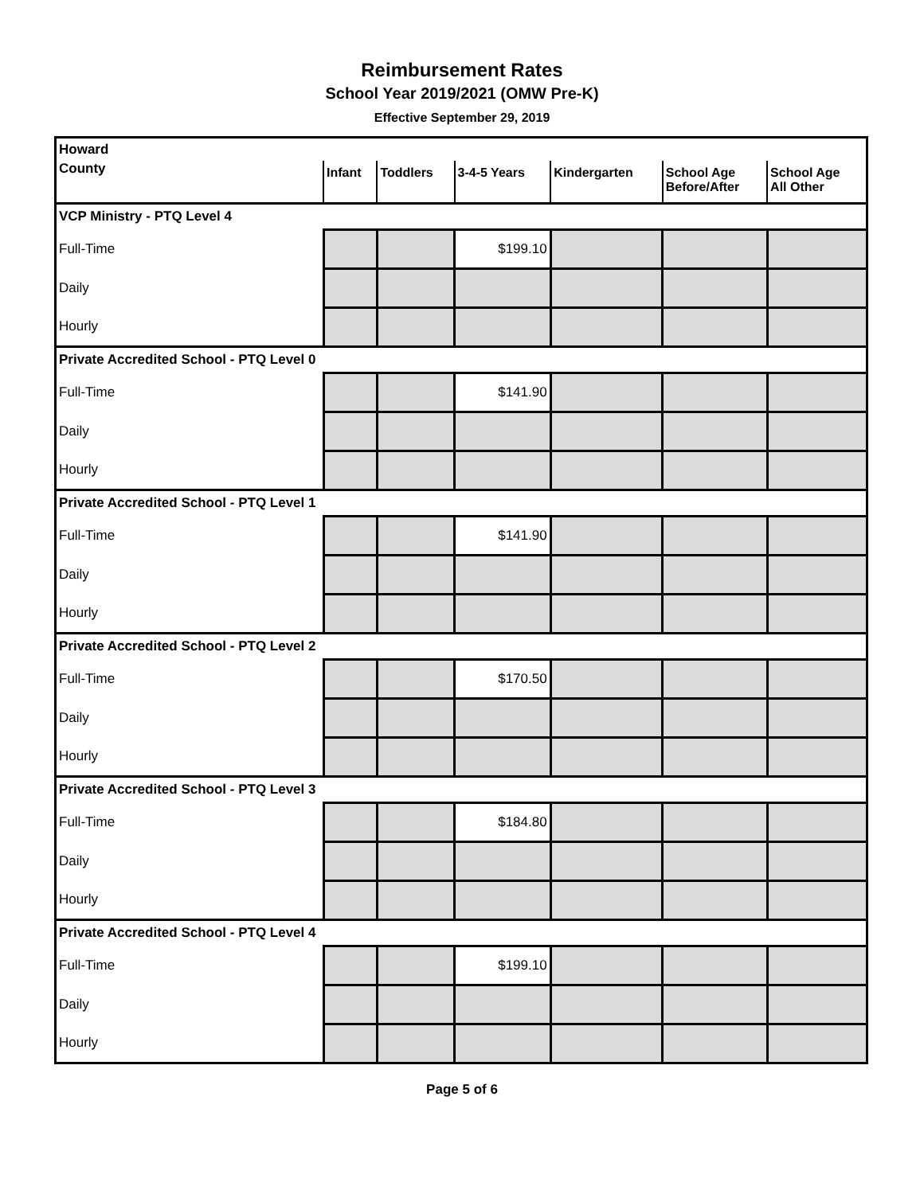Reimbursement Rates
School Year 2019/2021 (OMW Pre-K)
Effective September 29, 2019
| Howard | | | | | | |
| County | Infant | Toddlers | 3-4-5 Years | Kindergarten | School Age Before/After | School Age All Other |
| VCP Ministry - PTQ Level 4 | | | | | | |
| Full-Time | | | $199.10 | | | |
| Daily | | | | | | |
| Hourly | | | | | | |
| Private Accredited School - PTQ Level 0 | | | | | | |
| Full-Time | | | $141.90 | | | |
| Daily | | | | | | |
| Hourly | | | | | | |
| Private Accredited School - PTQ Level 1 | | | | | | |
| Full-Time | | | $141.90 | | | |
| Daily | | | | | | |
| Hourly | | | | | | |
| Private Accredited School - PTQ Level 2 | | | | | | |
| Full-Time | | | $170.50 | | | |
| Daily | | | | | | |
| Hourly | | | | | | |
| Private Accredited School - PTQ Level 3 | | | | | | |
| Full-Time | | | $184.80 | | | |
| Daily | | | | | | |
| Hourly | | | | | | |
| Private Accredited School - PTQ Level 4 | | | | | | |
| Full-Time | | | $199.10 | | | |
| Daily | | | | | | |
| Hourly | | | | | | |
Page 5 of 6